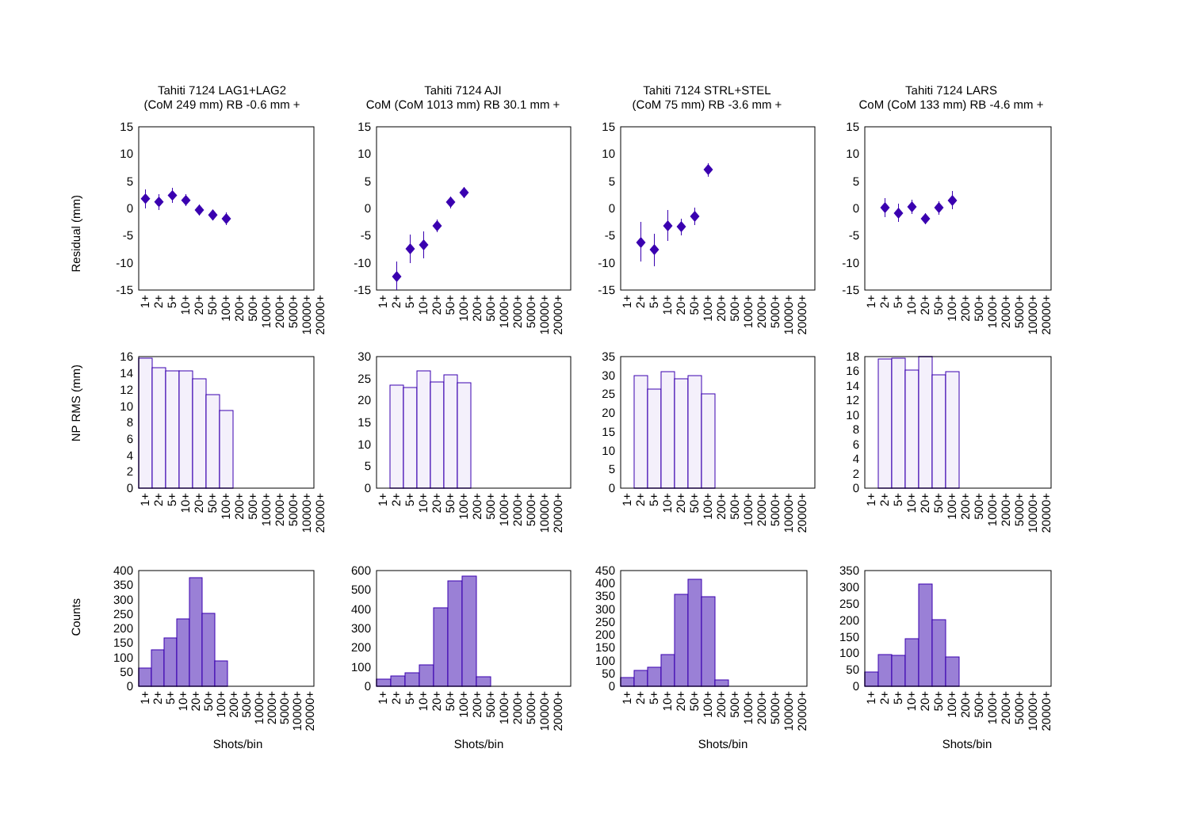Tahiti 7124 LAG1+LAG2
(CoM 249 mm) RB -0.6 mm +
Tahiti 7124 AJI
CoM (CoM 1013 mm) RB 30.1 mm +
Tahiti 7124 STRL+STEL
(CoM 75 mm) RB -3.6 mm +
Tahiti 7124 LARS
CoM (CoM 133 mm) RB -4.6 mm +
Residual (mm)
15
10
5
0
-5
-10
-15
1+
2+
5+
10+
20+
50+
100+
200+
500+
1000+
2000+
5000+
10000+
20000+
15
10
5
0
-5
-10
-15
1+
2+
5+
10+
20+
50+
100+
200+
500+
1000+
2000+
5000+
10000+
20000+
15
10
5
0
-5
-10
-15
1+
2+
5+
10+
20+
50+
100+
200+
500+
1000+
2000+
5000+
10000+
20000+
15
10
5
0
-5
-10
-15
1+
2+
5+
10+
20+
50+
100+
200+
500+
1000+
2000+
5000+
10000+
20000+
NP RMS (mm)
16
14
12
10
8
6
4
2
0
1+
2+
5+
10+
20+
50+
100+
200+
500+
1000+
2000+
5000+
10000+
20000+
30
25
20
15
10
5
0
1+
2+
5+
10+
20+
50+
100+
200+
500+
1000+
2000+
5000+
10000+
20000+
35
30
25
20
15
10
5
0
1+
2+
5+
10+
20+
50+
100+
200+
500+
1000+
2000+
5000+
10000+
20000+
18
16
14
12
10
8
6
4
2
0
1+
2+
5+
10+
20+
50+
100+
200+
500+
1000+
2000+
5000+
10000+
20000+
Counts
400
350
300
250
200
150
100
50
0
1+
2+
5+
10+
20+
50+
100+
200+
500+
1000+
2000+
5000+
10000+
20000+
600
500
400
300
200
100
0
1+
2+
5+
10+
20+
50+
100+
200+
500+
1000+
2000+
5000+
10000+
20000+
450
400
350
300
250
200
150
100
50
0
1+
2+
5+
10+
20+
50+
100+
200+
500+
1000+
2000+
5000+
10000+
20000+
350
300
250
200
150
100
50
0
1+
2+
5+
10+
20+
50+
100+
200+
500+
1000+
2000+
5000+
10000+
20000+
Shots/bin
Shots/bin
Shots/bin
Shots/bin